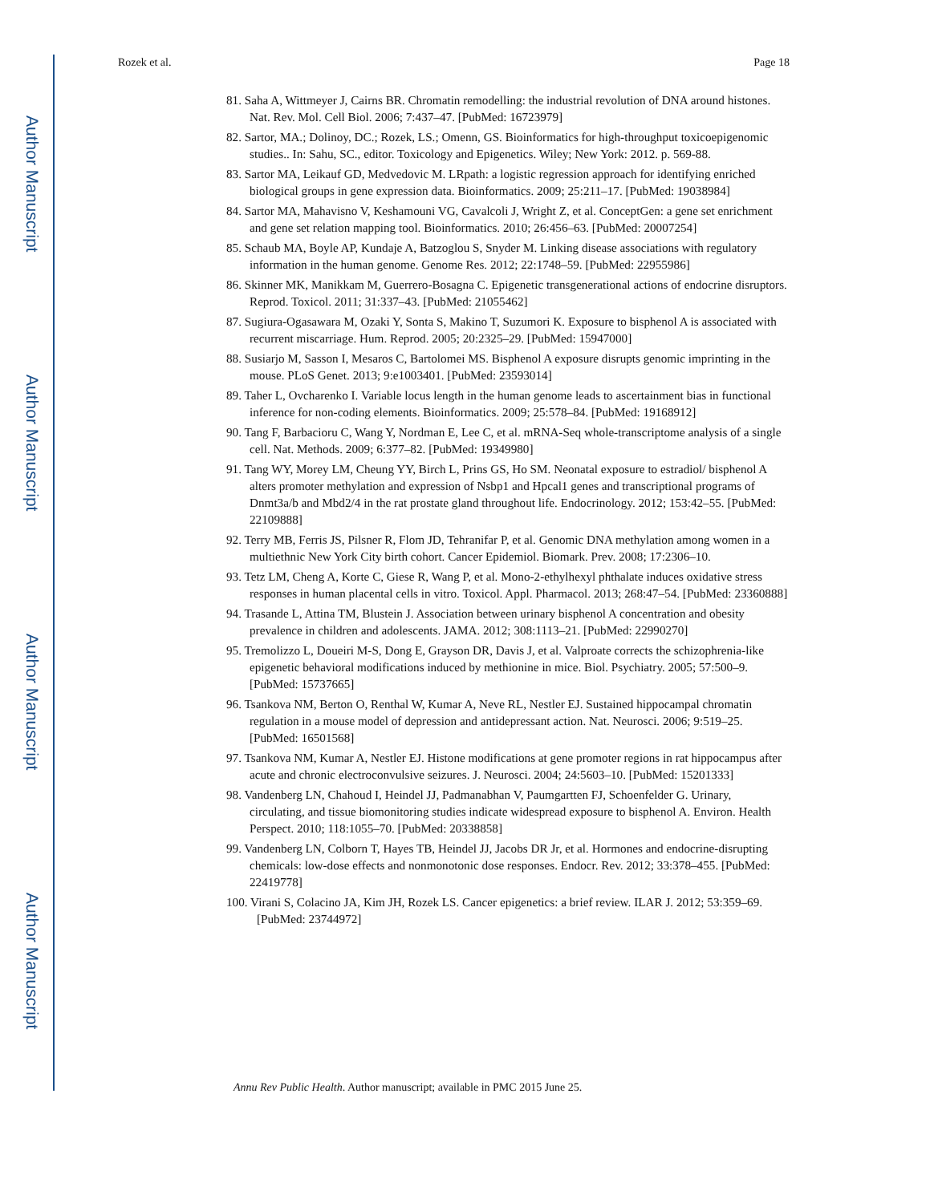Author Manuscript
Author Manuscript
Author Manuscript
Author Manuscript
Rozek et al. Page 18
81. Saha A, Wittmeyer J, Cairns BR. Chromatin remodelling: the industrial revolution of DNA around histones. Nat. Rev. Mol. Cell Biol. 2006; 7:437–47. [PubMed: 16723979]
82. Sartor, MA.; Dolinoy, DC.; Rozek, LS.; Omenn, GS. Bioinformatics for high-throughput toxicoepigenomic studies.. In: Sahu, SC., editor. Toxicology and Epigenetics. Wiley; New York: 2012. p. 569-88.
83. Sartor MA, Leikauf GD, Medvedovic M. LRpath: a logistic regression approach for identifying enriched biological groups in gene expression data. Bioinformatics. 2009; 25:211–17. [PubMed: 19038984]
84. Sartor MA, Mahavisno V, Keshamouni VG, Cavalcoli J, Wright Z, et al. ConceptGen: a gene set enrichment and gene set relation mapping tool. Bioinformatics. 2010; 26:456–63. [PubMed: 20007254]
85. Schaub MA, Boyle AP, Kundaje A, Batzoglou S, Snyder M. Linking disease associations with regulatory information in the human genome. Genome Res. 2012; 22:1748–59. [PubMed: 22955986]
86. Skinner MK, Manikkam M, Guerrero-Bosagna C. Epigenetic transgenerational actions of endocrine disruptors. Reprod. Toxicol. 2011; 31:337–43. [PubMed: 21055462]
87. Sugiura-Ogasawara M, Ozaki Y, Sonta S, Makino T, Suzumori K. Exposure to bisphenol A is associated with recurrent miscarriage. Hum. Reprod. 2005; 20:2325–29. [PubMed: 15947000]
88. Susiarjo M, Sasson I, Mesaros C, Bartolomei MS. Bisphenol A exposure disrupts genomic imprinting in the mouse. PLoS Genet. 2013; 9:e1003401. [PubMed: 23593014]
89. Taher L, Ovcharenko I. Variable locus length in the human genome leads to ascertainment bias in functional inference for non-coding elements. Bioinformatics. 2009; 25:578–84. [PubMed: 19168912]
90. Tang F, Barbacioru C, Wang Y, Nordman E, Lee C, et al. mRNA-Seq whole-transcriptome analysis of a single cell. Nat. Methods. 2009; 6:377–82. [PubMed: 19349980]
91. Tang WY, Morey LM, Cheung YY, Birch L, Prins GS, Ho SM. Neonatal exposure to estradiol/ bisphenol A alters promoter methylation and expression of Nsbp1 and Hpcal1 genes and transcriptional programs of Dnmt3a/b and Mbd2/4 in the rat prostate gland throughout life. Endocrinology. 2012; 153:42–55. [PubMed: 22109888]
92. Terry MB, Ferris JS, Pilsner R, Flom JD, Tehranifar P, et al. Genomic DNA methylation among women in a multiethnic New York City birth cohort. Cancer Epidemiol. Biomark. Prev. 2008; 17:2306–10.
93. Tetz LM, Cheng A, Korte C, Giese R, Wang P, et al. Mono-2-ethylhexyl phthalate induces oxidative stress responses in human placental cells in vitro. Toxicol. Appl. Pharmacol. 2013; 268:47–54. [PubMed: 23360888]
94. Trasande L, Attina TM, Blustein J. Association between urinary bisphenol A concentration and obesity prevalence in children and adolescents. JAMA. 2012; 308:1113–21. [PubMed: 22990270]
95. Tremolizzo L, Doueiri M-S, Dong E, Grayson DR, Davis J, et al. Valproate corrects the schizophrenia-like epigenetic behavioral modifications induced by methionine in mice. Biol. Psychiatry. 2005; 57:500–9. [PubMed: 15737665]
96. Tsankova NM, Berton O, Renthal W, Kumar A, Neve RL, Nestler EJ. Sustained hippocampal chromatin regulation in a mouse model of depression and antidepressant action. Nat. Neurosci. 2006; 9:519–25. [PubMed: 16501568]
97. Tsankova NM, Kumar A, Nestler EJ. Histone modifications at gene promoter regions in rat hippocampus after acute and chronic electroconvulsive seizures. J. Neurosci. 2004; 24:5603–10. [PubMed: 15201333]
98. Vandenberg LN, Chahoud I, Heindel JJ, Padmanabhan V, Paumgartten FJ, Schoenfelder G. Urinary, circulating, and tissue biomonitoring studies indicate widespread exposure to bisphenol A. Environ. Health Perspect. 2010; 118:1055–70. [PubMed: 20338858]
99. Vandenberg LN, Colborn T, Hayes TB, Heindel JJ, Jacobs DR Jr, et al. Hormones and endocrine-disrupting chemicals: low-dose effects and nonmonotonic dose responses. Endocr. Rev. 2012; 33:378–455. [PubMed: 22419778]
100. Virani S, Colacino JA, Kim JH, Rozek LS. Cancer epigenetics: a brief review. ILAR J. 2012; 53:359–69. [PubMed: 23744972]
Annu Rev Public Health. Author manuscript; available in PMC 2015 June 25.